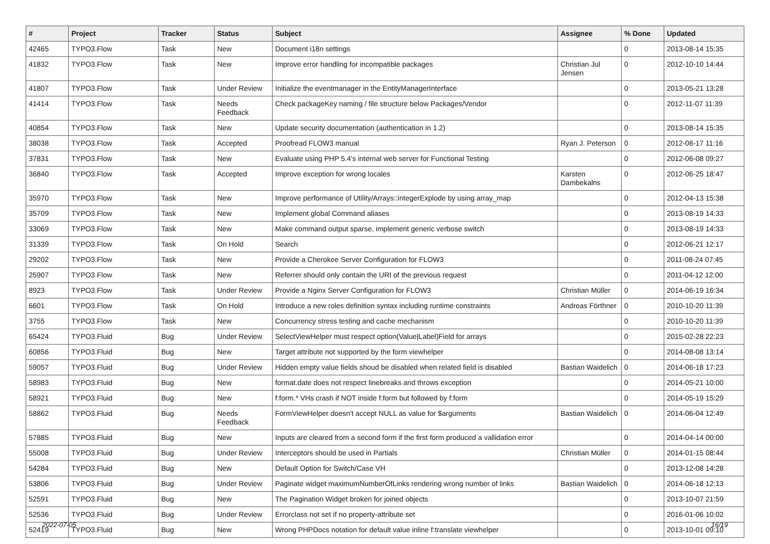| # | Project | Tracker | Status | Subject | Assignee | % Done | Updated |
| --- | --- | --- | --- | --- | --- | --- | --- |
| 42465 | TYPO3.Flow | Task | New | Document i18n settings | | 0 | 2013-08-14 15:35 |
| 41832 | TYPO3.Flow | Task | New | Improve error handling for incompatible packages | Christian Jul Jensen | 0 | 2012-10-10 14:44 |
| 41807 | TYPO3.Flow | Task | Under Review | Initialize the eventmanager in the EntityManagerInterface | | 0 | 2013-05-21 13:28 |
| 41414 | TYPO3.Flow | Task | Needs Feedback | Check packageKey naming / file structure below Packages/Vendor | | 0 | 2012-11-07 11:39 |
| 40854 | TYPO3.Flow | Task | New | Update security documentation (authentication in 1.2) | | 0 | 2013-08-14 15:35 |
| 38038 | TYPO3.Flow | Task | Accepted | Proofread FLOW3 manual | Ryan J. Peterson | 0 | 2012-08-17 11:16 |
| 37831 | TYPO3.Flow | Task | New | Evaluate using PHP 5.4's internal web server for Functional Testing | | 0 | 2012-06-08 09:27 |
| 36840 | TYPO3.Flow | Task | Accepted | Improve exception for wrong locales | Karsten Dambekalns | 0 | 2012-06-25 18:47 |
| 35970 | TYPO3.Flow | Task | New | Improve performance of Utility/Arrays::integerExplode by using array_map | | 0 | 2012-04-13 15:38 |
| 35709 | TYPO3.Flow | Task | New | Implement global Command aliases | | 0 | 2013-08-19 14:33 |
| 33069 | TYPO3.Flow | Task | New | Make command output sparse, implement generic verbose switch | | 0 | 2013-08-19 14:33 |
| 31339 | TYPO3.Flow | Task | On Hold | Search | | 0 | 2012-06-21 12:17 |
| 29202 | TYPO3.Flow | Task | New | Provide a Cherokee Server Configuration for FLOW3 | | 0 | 2011-08-24 07:45 |
| 25907 | TYPO3.Flow | Task | New | Referrer should only contain the URI of the previous request | | 0 | 2011-04-12 12:00 |
| 8923 | TYPO3.Flow | Task | Under Review | Provide a Nginx Server Configuration for FLOW3 | Christian Müller | 0 | 2014-06-19 16:34 |
| 6601 | TYPO3.Flow | Task | On Hold | Introduce a new roles definition syntax including runtime constraints | Andreas Förthner | 0 | 2010-10-20 11:39 |
| 3755 | TYPO3.Flow | Task | New | Concurrency stress testing and cache mechanism | | 0 | 2010-10-20 11:39 |
| 65424 | TYPO3.Fluid | Bug | Under Review | SelectViewHelper must respect option(Value/Label)Field for arrays | | 0 | 2015-02-28 22:23 |
| 60856 | TYPO3.Fluid | Bug | New | Target attribute not supported by the form viewhelper | | 0 | 2014-08-08 13:14 |
| 59057 | TYPO3.Fluid | Bug | Under Review | Hidden empty value fields shoud be disabled when related field is disabled | Bastian Waidelich | 0 | 2014-06-18 17:23 |
| 58983 | TYPO3.Fluid | Bug | New | format.date does not respect linebreaks and throws exception | | 0 | 2014-05-21 10:00 |
| 58921 | TYPO3.Fluid | Bug | New | f:form.* VHs crash if NOT inside f:form but followed by f:form | | 0 | 2014-05-19 15:29 |
| 58862 | TYPO3.Fluid | Bug | Needs Feedback | FormViewHelper doesn't accept NULL as value for $arguments | Bastian Waidelich | 0 | 2014-06-04 12:49 |
| 57885 | TYPO3.Fluid | Bug | New | Inputs are cleared from a second form if the first form produced a vallidation error | | 0 | 2014-04-14 00:00 |
| 55008 | TYPO3.Fluid | Bug | Under Review | Interceptors should be used in Partials | Christian Müller | 0 | 2014-01-15 08:44 |
| 54284 | TYPO3.Fluid | Bug | New | Default Option for Switch/Case VH | | 0 | 2013-12-08 14:28 |
| 53806 | TYPO3.Fluid | Bug | Under Review | Paginate widget maximumNumberOfLinks rendering wrong number of links | Bastian Waidelich | 0 | 2014-06-18 12:13 |
| 52591 | TYPO3.Fluid | Bug | New | The Pagination Widget broken for joined objects | | 0 | 2013-10-07 21:59 |
| 52536 | TYPO3.Fluid | Bug | Under Review | Errorclass not set if no property-attribute set | | 0 | 2016-01-06 10:02 |
| 52419 | TYPO3.Fluid | Bug | New | Wrong PHPDocs notation for default value inline f:translate viewhelper | | 0 | 2013-10-01 09:10 |
2022-07-05 16/19